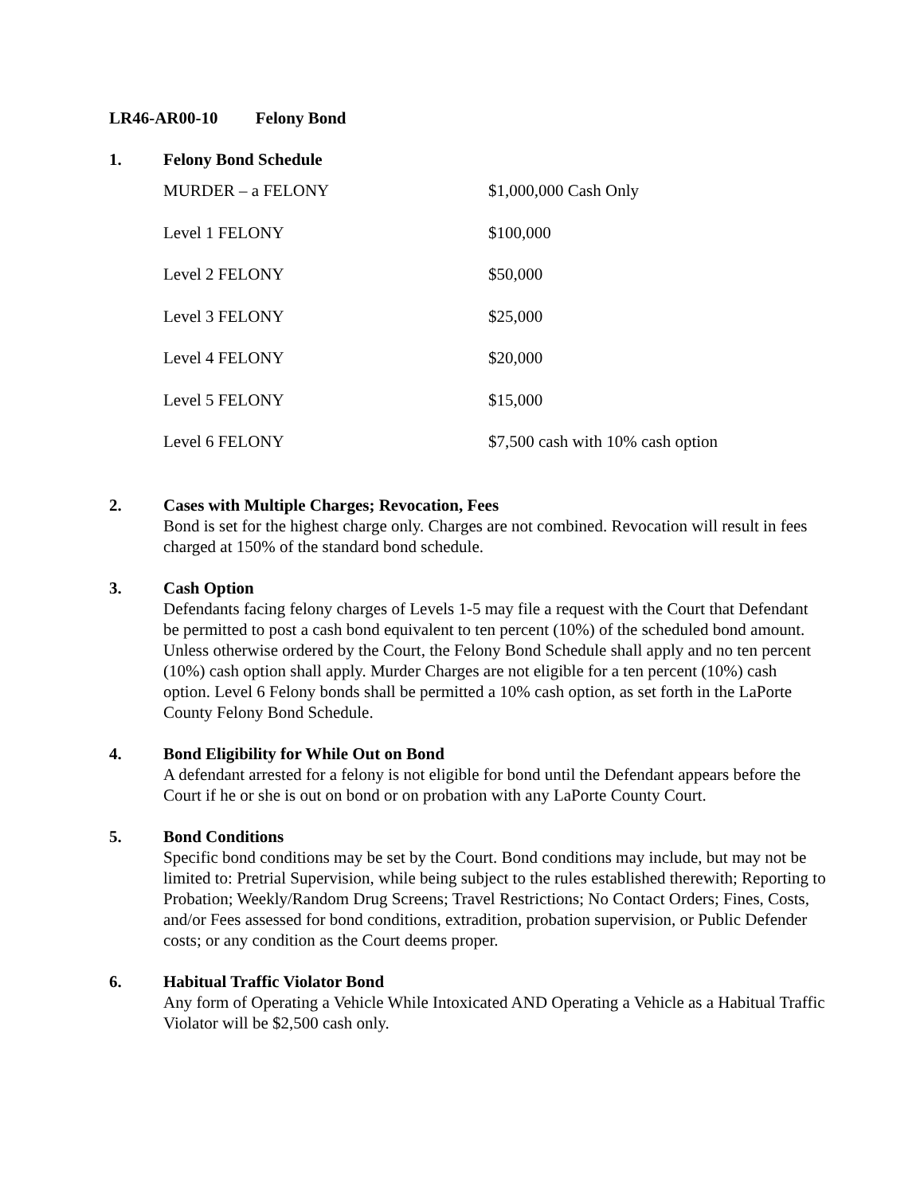LR46-AR00-10 Felony Bond
1. Felony Bond Schedule
| MURDER – a FELONY | $1,000,000 Cash Only |
| Level 1 FELONY | $100,000 |
| Level 2 FELONY | $50,000 |
| Level 3 FELONY | $25,000 |
| Level 4 FELONY | $20,000 |
| Level 5 FELONY | $15,000 |
| Level 6 FELONY | $7,500 cash with 10% cash option |
2. Cases with Multiple Charges; Revocation, Fees
Bond is set for the highest charge only. Charges are not combined. Revocation will result in fees charged at 150% of the standard bond schedule.
3. Cash Option
Defendants facing felony charges of Levels 1-5 may file a request with the Court that Defendant be permitted to post a cash bond equivalent to ten percent (10%) of the scheduled bond amount. Unless otherwise ordered by the Court, the Felony Bond Schedule shall apply and no ten percent (10%) cash option shall apply. Murder Charges are not eligible for a ten percent (10%) cash option. Level 6 Felony bonds shall be permitted a 10% cash option, as set forth in the LaPorte County Felony Bond Schedule.
4. Bond Eligibility for While Out on Bond
A defendant arrested for a felony is not eligible for bond until the Defendant appears before the Court if he or she is out on bond or on probation with any LaPorte County Court.
5. Bond Conditions
Specific bond conditions may be set by the Court. Bond conditions may include, but may not be limited to: Pretrial Supervision, while being subject to the rules established therewith; Reporting to Probation; Weekly/Random Drug Screens; Travel Restrictions; No Contact Orders; Fines, Costs, and/or Fees assessed for bond conditions, extradition, probation supervision, or Public Defender costs; or any condition as the Court deems proper.
6. Habitual Traffic Violator Bond
Any form of Operating a Vehicle While Intoxicated AND Operating a Vehicle as a Habitual Traffic Violator will be $2,500 cash only.